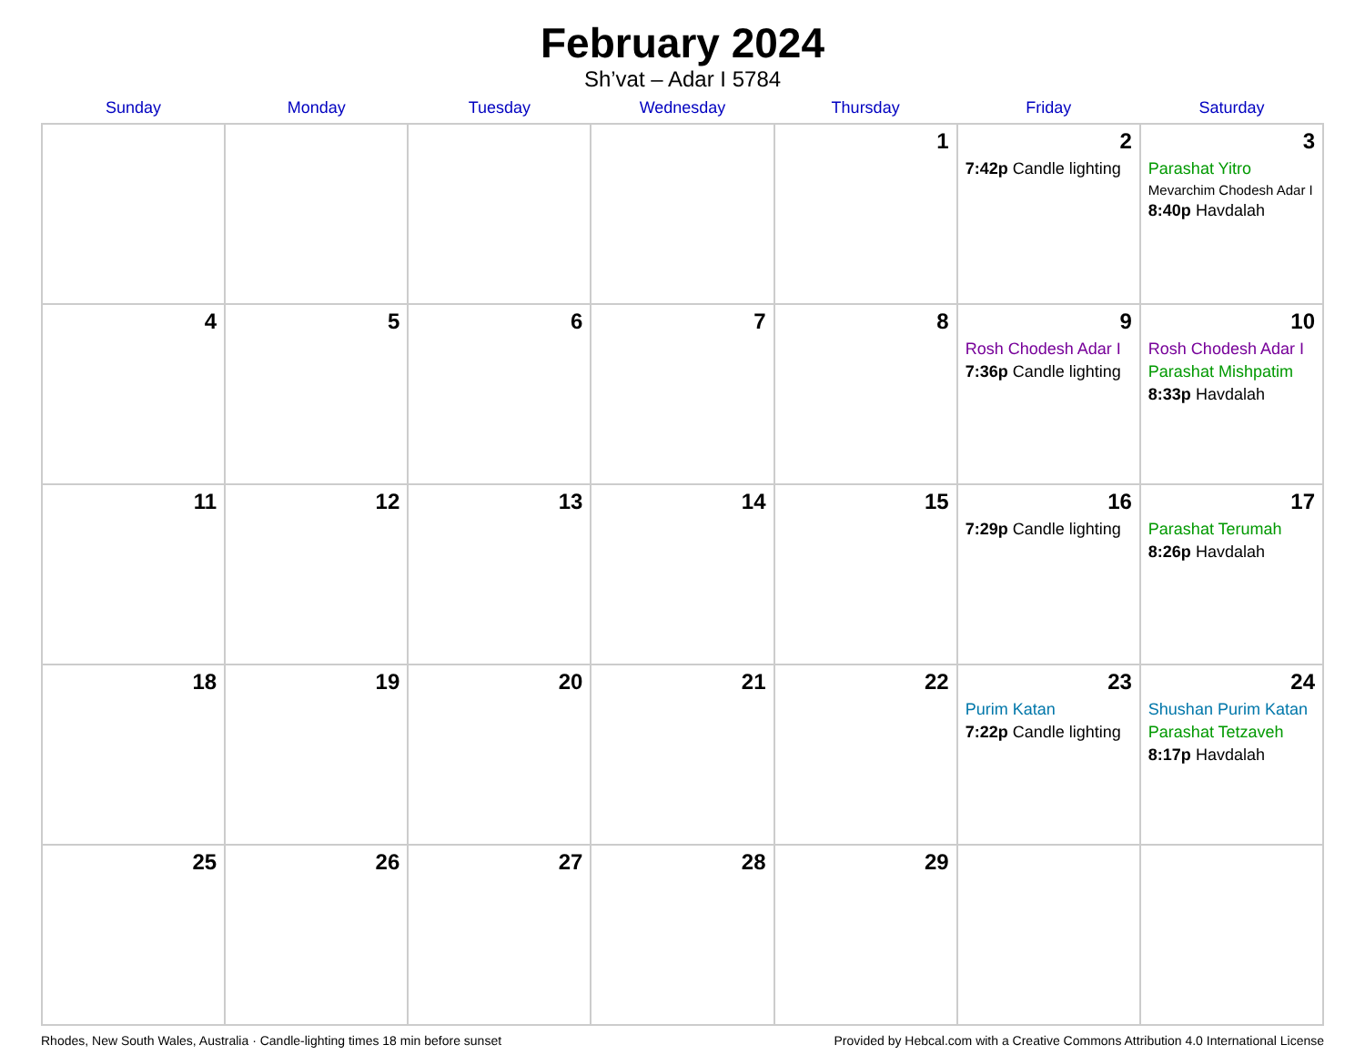February 2024
Sh’vat – Adar I 5784
| Sunday | Monday | Tuesday | Wednesday | Thursday | Friday | Saturday |
| --- | --- | --- | --- | --- | --- | --- |
| | | | | 1 | 2 7:42p Candle lighting | 3 Parashat Yitro Mevarchim Chodesh Adar I 8:40p Havdalah |
| 4 | 5 | 6 | 7 | 8 | 9 Rosh Chodesh Adar I 7:36p Candle lighting | 10 Rosh Chodesh Adar I Parashat Mishpatim 8:33p Havdalah |
| 11 | 12 | 13 | 14 | 15 | 16 7:29p Candle lighting | 17 Parashat Terumah 8:26p Havdalah |
| 18 | 19 | 20 | 21 | 22 | 23 Purim Katan 7:22p Candle lighting | 24 Shushan Purim Katan Parashat Tetzaveh 8:17p Havdalah |
| 25 | 26 | 27 | 28 | 29 | | |
Rhodes, New South Wales, Australia · Candle-lighting times 18 min before sunset Provided by Hebcal.com with a Creative Commons Attribution 4.0 International License